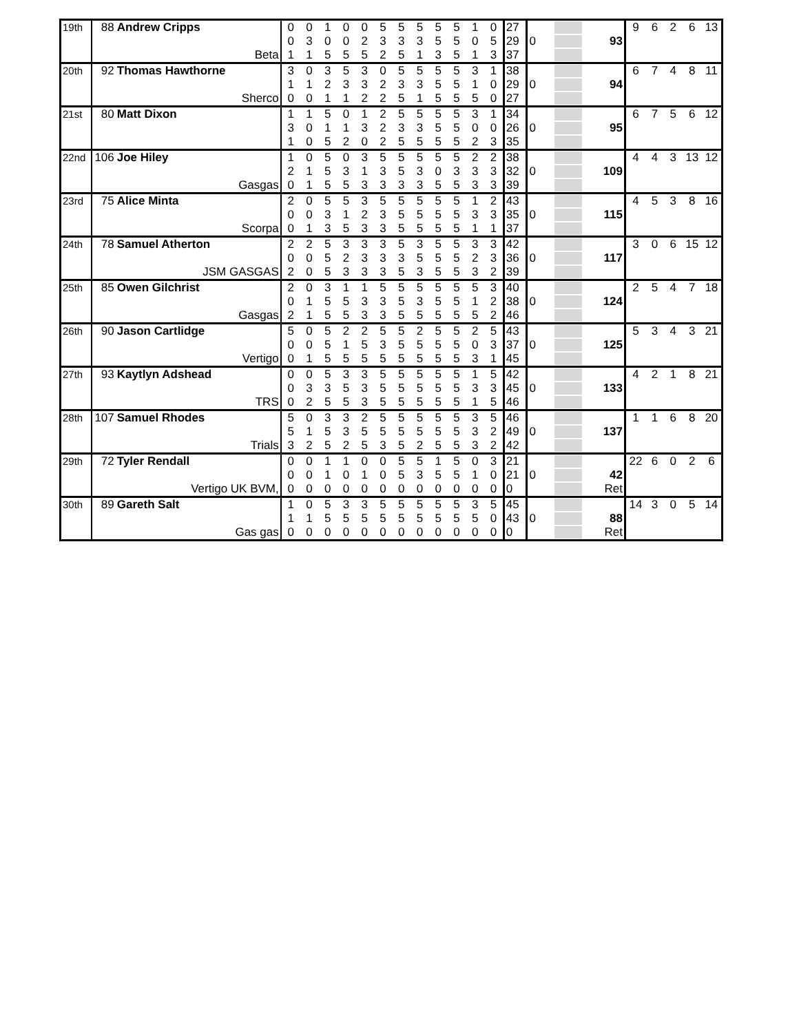| 19th | 88 | Andrew Cripps | 0 | 0 | 1 | 0 | 0 | 5 | 5 | 5 | 5 | 5 | 1 | 0 | 27 | | | | 9 | 6 | 2 | 6 | 13 |
| | | | 0 | 3 | 0 | 0 | 2 | 3 | 3 | 3 | 5 | 5 | 0 | 5 | 29 | 0 | | 93 | | | | | |
| | | Beta | 1 | 1 | 5 | 5 | 5 | 2 | 5 | 1 | 3 | 5 | 1 | 3 | 37 | | | | | | | | |
| 20th | 92 | Thomas Hawthorne | 3 | 0 | 3 | 5 | 3 | 0 | 5 | 5 | 5 | 5 | 3 | 1 | 38 | | | | 6 | 7 | 4 | 8 | 11 |
| | | | 1 | 1 | 2 | 3 | 3 | 2 | 3 | 3 | 5 | 5 | 1 | 0 | 29 | 0 | | 94 | | | | | |
| | | Sherco | 0 | 0 | 1 | 1 | 2 | 2 | 5 | 1 | 5 | 5 | 5 | 0 | 27 | | | | | | | | |
| 21st | 80 | Matt Dixon | 1 | 1 | 5 | 0 | 1 | 2 | 5 | 5 | 5 | 5 | 3 | 1 | 34 | | | | 6 | 7 | 5 | 6 | 12 |
| | | | 3 | 0 | 1 | 1 | 3 | 2 | 3 | 3 | 5 | 5 | 0 | 0 | 26 | 0 | | 95 | | | | | |
| | | | 1 | 0 | 5 | 2 | 0 | 2 | 5 | 5 | 5 | 5 | 2 | 3 | 35 | | | | | | | | |
| 22nd | 106 | Joe Hiley | 1 | 0 | 5 | 0 | 3 | 5 | 5 | 5 | 5 | 5 | 2 | 2 | 38 | | | | 4 | 4 | 3 | 13 | 12 |
| | | | 2 | 1 | 5 | 3 | 1 | 3 | 5 | 3 | 0 | 3 | 3 | 3 | 32 | 0 | | 109 | | | | | |
| | | Gasgas | 0 | 1 | 5 | 5 | 3 | 3 | 3 | 3 | 5 | 5 | 3 | 3 | 39 | | | | | | | | |
| 23rd | 75 | Alice Minta | 2 | 0 | 5 | 5 | 3 | 5 | 5 | 5 | 5 | 5 | 1 | 2 | 43 | | | | 4 | 5 | 3 | 8 | 16 |
| | | | 0 | 0 | 3 | 1 | 2 | 3 | 5 | 5 | 5 | 5 | 3 | 3 | 35 | 0 | | 115 | | | | | |
| | | Scorpa | 0 | 1 | 3 | 5 | 3 | 3 | 5 | 5 | 5 | 5 | 1 | 1 | 37 | | | | | | | | |
| 24th | 78 | Samuel Atherton | 2 | 2 | 5 | 3 | 3 | 3 | 5 | 3 | 5 | 5 | 3 | 3 | 42 | | | | 3 | 0 | 6 | 15 | 12 |
| | | | 0 | 0 | 5 | 2 | 3 | 3 | 3 | 5 | 5 | 5 | 2 | 3 | 36 | 0 | | 117 | | | | | |
| | | JSM GASGAS | 2 | 0 | 5 | 3 | 3 | 3 | 5 | 3 | 5 | 5 | 3 | 2 | 39 | | | | | | | | |
| 25th | 85 | Owen Gilchrist | 2 | 0 | 3 | 1 | 1 | 5 | 5 | 5 | 5 | 5 | 5 | 3 | 40 | | | | 2 | 5 | 4 | 7 | 18 |
| | | | 0 | 1 | 5 | 5 | 3 | 3 | 5 | 3 | 5 | 5 | 1 | 2 | 38 | 0 | | 124 | | | | | |
| | | Gasgas | 2 | 1 | 5 | 5 | 3 | 3 | 5 | 5 | 5 | 5 | 5 | 2 | 46 | | | | | | | | |
| 26th | 90 | Jason Cartlidge | 5 | 0 | 5 | 2 | 2 | 5 | 5 | 2 | 5 | 5 | 2 | 5 | 43 | | | | 5 | 3 | 4 | 3 | 21 |
| | | | 0 | 0 | 5 | 1 | 5 | 3 | 5 | 5 | 5 | 5 | 0 | 3 | 37 | 0 | | 125 | | | | | |
| | | Vertigo | 0 | 1 | 5 | 5 | 5 | 5 | 5 | 5 | 5 | 5 | 3 | 1 | 45 | | | | | | | | |
| 27th | 93 | Kaytlyn Adshead | 0 | 0 | 5 | 3 | 3 | 5 | 5 | 5 | 5 | 5 | 1 | 5 | 42 | | | | 4 | 2 | 1 | 8 | 21 |
| | | | 0 | 3 | 3 | 5 | 3 | 5 | 5 | 5 | 5 | 5 | 3 | 3 | 45 | 0 | | 133 | | | | | |
| | | TRS | 0 | 2 | 5 | 5 | 3 | 5 | 5 | 5 | 5 | 5 | 1 | 5 | 46 | | | | | | | | |
| 28th | 107 | Samuel Rhodes | 5 | 0 | 3 | 3 | 2 | 5 | 5 | 5 | 5 | 5 | 3 | 5 | 46 | | | | 1 | 1 | 6 | 8 | 20 |
| | | | 5 | 1 | 5 | 3 | 5 | 5 | 5 | 5 | 5 | 5 | 3 | 2 | 49 | 0 | | 137 | | | | | |
| | | Trials | 3 | 2 | 5 | 2 | 5 | 3 | 5 | 2 | 5 | 5 | 3 | 2 | 42 | | | | | | | | |
| 29th | 72 | Tyler Rendall | 0 | 0 | 1 | 1 | 0 | 0 | 5 | 5 | 1 | 5 | 0 | 3 | 21 | | | | 22 | 6 | 0 | 2 | 6 |
| | | | 0 | 0 | 1 | 0 | 1 | 0 | 5 | 3 | 5 | 5 | 1 | 0 | 21 | 0 | | 42 | | | | | |
| | | Vertigo UK BVM, | 0 | 0 | 0 | 0 | 0 | 0 | 0 | 0 | 0 | 0 | 0 | 0 | 0 | | | Ret | | | | | |
| 30th | 89 | Gareth Salt | 1 | 0 | 5 | 3 | 3 | 5 | 5 | 5 | 5 | 5 | 3 | 5 | 45 | | | | 14 | 3 | 0 | 5 | 14 |
| | | | 1 | 1 | 5 | 5 | 5 | 5 | 5 | 5 | 5 | 5 | 5 | 0 | 43 | 0 | | 88 | | | | | |
| | | Gas gas | 0 | 0 | 0 | 0 | 0 | 0 | 0 | 0 | 0 | 0 | 0 | 0 | 0 | | | Ret | | | | | |